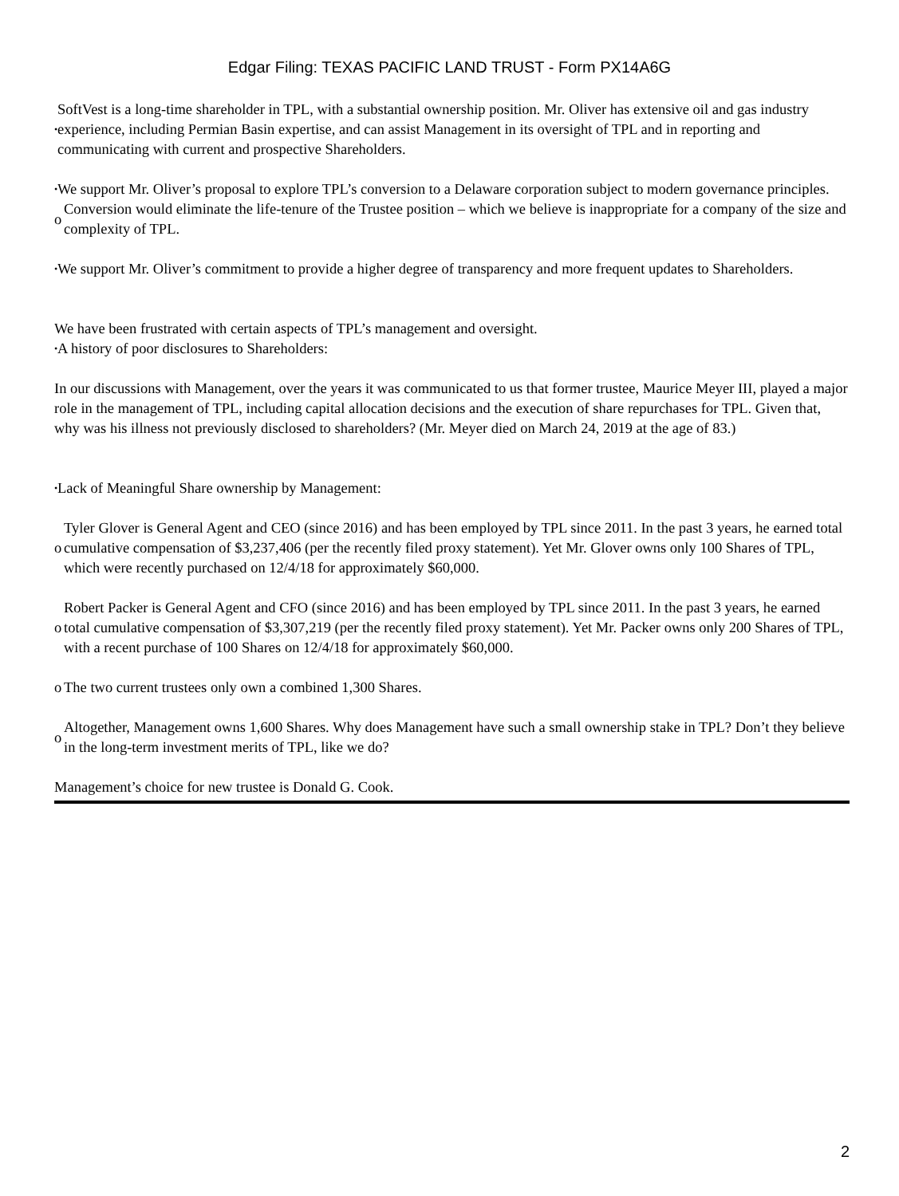Edgar Filing: TEXAS PACIFIC LAND TRUST - Form PX14A6G
• SoftVest is a long-time shareholder in TPL, with a substantial ownership position. Mr. Oliver has extensive oil and gas industry experience, including Permian Basin expertise, and can assist Management in its oversight of TPL and in reporting and communicating with current and prospective Shareholders.
• We support Mr. Oliver’s proposal to explore TPL’s conversion to a Delaware corporation subject to modern governance principles.
o Conversion would eliminate the life-tenure of the Trustee position – which we believe is inappropriate for a company of the size and complexity of TPL.
• We support Mr. Oliver’s commitment to provide a higher degree of transparency and more frequent updates to Shareholders.
We have been frustrated with certain aspects of TPL’s management and oversight.
• A history of poor disclosures to Shareholders:
In our discussions with Management, over the years it was communicated to us that former trustee, Maurice Meyer III, played a major role in the management of TPL, including capital allocation decisions and the execution of share repurchases for TPL. Given that, why was his illness not previously disclosed to shareholders? (Mr. Meyer died on March 24, 2019 at the age of 83.)
• Lack of Meaningful Share ownership by Management:
o Tyler Glover is General Agent and CEO (since 2016) and has been employed by TPL since 2011. In the past 3 years, he earned total cumulative compensation of $3,237,406 (per the recently filed proxy statement). Yet Mr. Glover owns only 100 Shares of TPL, which were recently purchased on 12/4/18 for approximately $60,000.
o Robert Packer is General Agent and CFO (since 2016) and has been employed by TPL since 2011. In the past 3 years, he earned total cumulative compensation of $3,307,219 (per the recently filed proxy statement). Yet Mr. Packer owns only 200 Shares of TPL, with a recent purchase of 100 Shares on 12/4/18 for approximately $60,000.
o The two current trustees only own a combined 1,300 Shares.
o Altogether, Management owns 1,600 Shares. Why does Management have such a small ownership stake in TPL? Don’t they believe in the long-term investment merits of TPL, like we do?
Management’s choice for new trustee is Donald G. Cook.
2